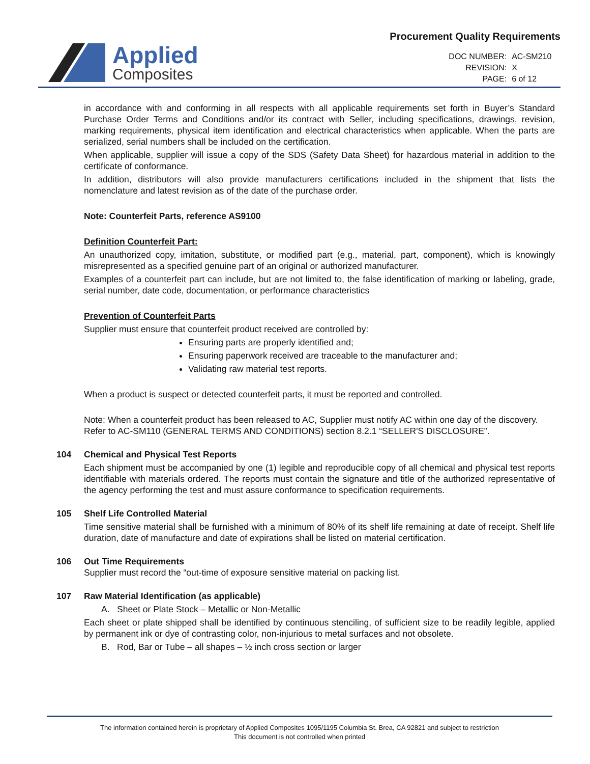Applied
Composites
Procurement Quality Requirements
| DOC NUMBER: | AC-SM210 |
| REVISION: | X |
| PAGE: | 6 of 12 |
in accordance with and conforming in all respects with all applicable requirements set forth in Buyer’s Standard Purchase Order Terms and Conditions and/or its contract with Seller, including specifications, drawings, revision, marking requirements, physical item identification and electrical characteristics when applicable. When the parts are serialized, serial numbers shall be included on the certification.
When applicable, supplier will issue a copy of the SDS (Safety Data Sheet) for hazardous material in addition to the certificate of conformance.
In addition, distributors will also provide manufacturers certifications included in the shipment that lists the nomenclature and latest revision as of the date of the purchase order.
Note: Counterfeit Parts, reference AS9100
Definition Counterfeit Part:
An unauthorized copy, imitation, substitute, or modified part (e.g., material, part, component), which is knowingly misrepresented as a specified genuine part of an original or authorized manufacturer.
Examples of a counterfeit part can include, but are not limited to, the false identification of marking or labeling, grade, serial number, date code, documentation, or performance characteristics
Prevention of Counterfeit Parts
Supplier must ensure that counterfeit product received are controlled by:
Ensuring parts are properly identified and;
Ensuring paperwork received are traceable to the manufacturer and;
Validating raw material test reports.
When a product is suspect or detected counterfeit parts, it must be reported and controlled.
Note: When a counterfeit product has been released to AC, Supplier must notify AC within one day of the discovery. Refer to AC-SM110 (GENERAL TERMS AND CONDITIONS) section 8.2.1 “SELLER'S DISCLOSURE”.
104
Chemical and Physical Test Reports
Each shipment must be accompanied by one (1) legible and reproducible copy of all chemical and physical test reports identifiable with materials ordered. The reports must contain the signature and title of the authorized representative of the agency performing the test and must assure conformance to specification requirements.
105
Shelf Life Controlled Material
Time sensitive material shall be furnished with a minimum of 80% of its shelf life remaining at date of receipt. Shelf life duration, date of manufacture and date of expirations shall be listed on material certification.
106
Out Time Requirements
Supplier must record the “out-time of exposure sensitive material on packing list.
107
Raw Material Identification (as applicable)
A. Sheet or Plate Stock – Metallic or Non-Metallic
Each sheet or plate shipped shall be identified by continuous stenciling, of sufficient size to be readily legible, applied by permanent ink or dye of contrasting color, non-injurious to metal surfaces and not obsolete.
B. Rod, Bar or Tube – all shapes – ½ inch cross section or larger
The information contained herein is proprietary of Applied Composites 1095/1195 Columbia St. Brea, CA 92821 and subject to restriction
This document is not controlled when printed